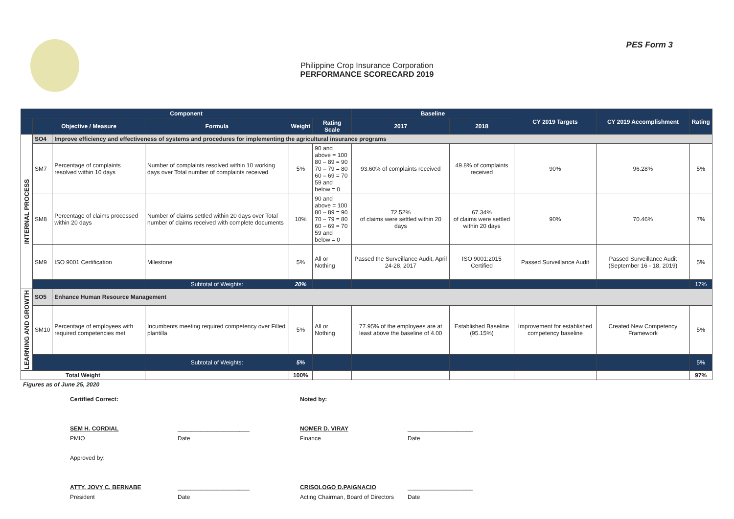PES Form 3
Philippine Crop Insurance Corporation
PERFORMANCE SCORECARD 2019
| Component | | | | | | Baseline | | CY 2019 Targets | CY 2019 Accomplishment | Rating |
| --- | --- | --- | --- | --- | --- | --- | --- | --- | --- | --- |
| | Objective / Measure | | Formula | Weight | Rating Scale | 2017 | 2018 | | | |
| INTERNAL PROCESS | SO4 | Improve efficiency and effectiveness of systems and procedures for implementing the agricultural insurance programs | | | | | | | | |
| | SM7 | Percentage of complaints resolved within 10 days | Number of complaints resolved within 10 working days over Total number of complaints received | 5% | 90 and above = 100 80 – 89 = 90 70 – 79 = 80 60 – 69 = 70 59 and below = 0 | 93.60% of complaints received | 49.8% of complaints received | 90% | 96.28% | 5% |
| | SM8 | Percentage of claims processed within 20 days | Number of claims settled within 20 days over Total number of claims received with complete documents | 10% | 90 and above = 100 80 – 89 = 90 70 – 79 = 80 60 – 69 = 70 59 and below = 0 | 72.52% of claims were settled within 20 days | 67.34% of claims were settled within 20 days | 90% | 70.46% | 7% |
| | SM9 | ISO 9001 Certification | Milestone | 5% | All or Nothing | Passed the Surveillance Audit, April 24-28, 2017 | ISO 9001:2015 Certified | Passed Surveillance Audit | Passed Surveillance Audit (September 16 - 18, 2019) | 5% |
| | | | Subtotal of Weights: | 20% | | | | | | 17% |
| LEARNING AND GROWTH | SO5 | Enhance Human Resource Management | | | | | | | | |
| | SM10 | Percentage of employees with required competencies met | Incumbents meeting required competency over Filled plantilla | 5% | All or Nothing | 77.95% of the employees are at least above the baseline of 4.00 | Established Baseline (95.15%) | Improvement for established competency baseline | Created New Competency Framework | 5% |
| | | | Subtotal of Weights: | 5% | | | | | | 5% |
| Total Weight | | | | 100% | | | | | | 97% |
Figures as of June 25, 2020
Certified Correct: Noted by: SEM H. CORDIAL ______________________ NOMER D. VIRAY ____________________ PMIO Date Finance Date Approved by: ATTY. JOVY C. BERNABE ______________________ CRISOLOGO D.PAIGNACIO ____________________ President Date Acting Chairman, Board of Directors Date